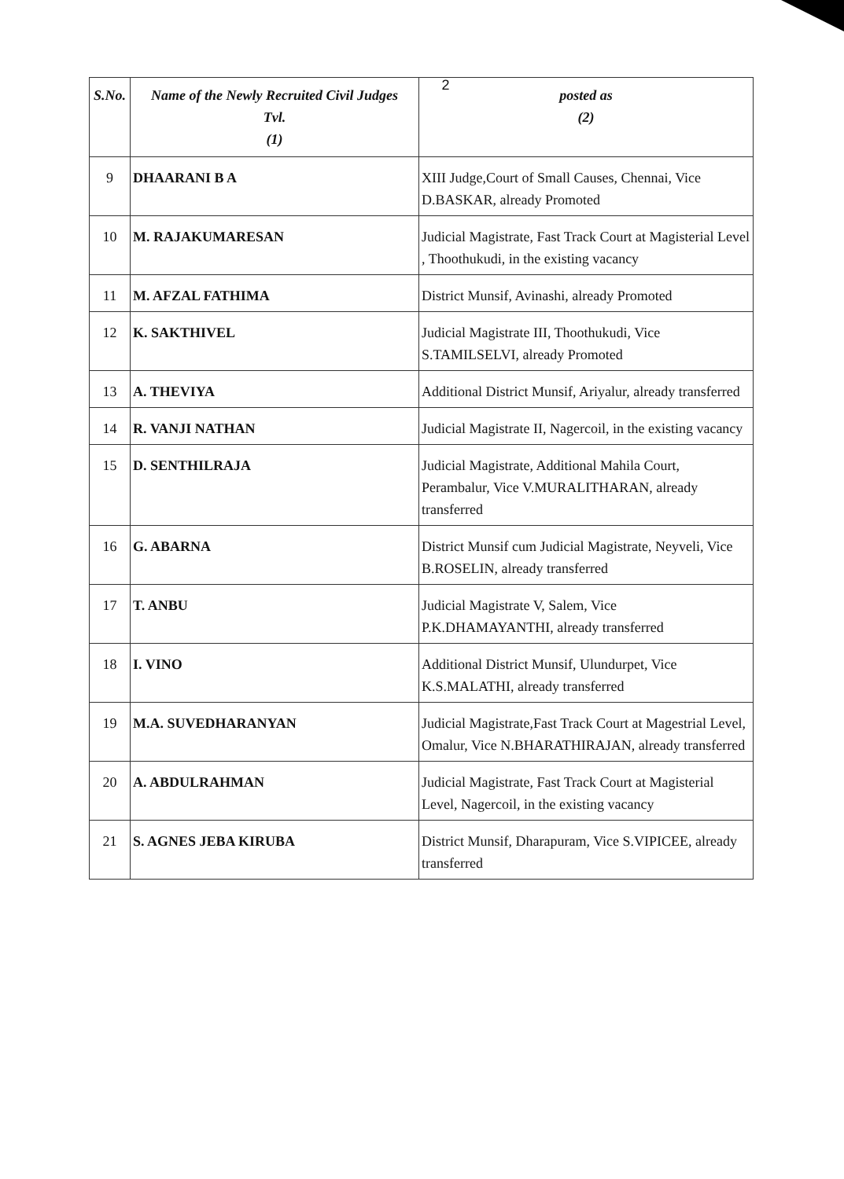2
| S.No. | Name of the Newly Recruited Civil Judges Tvl. (1) | posted as (2) |
| --- | --- | --- |
| 9 | DHAARANI B A | XIII Judge,Court of Small Causes, Chennai, Vice D.BASKAR, already Promoted |
| 10 | M. RAJAKUMARESAN | Judicial Magistrate, Fast Track Court at Magisterial Level , Thoothukudi, in the existing vacancy |
| 11 | M. AFZAL FATHIMA | District Munsif, Avinashi, already Promoted |
| 12 | K. SAKTHIVEL | Judicial Magistrate III, Thoothukudi, Vice S.TAMILSELVI, already Promoted |
| 13 | A. THEVIYA | Additional District Munsif, Ariyalur, already transferred |
| 14 | R. VANJI NATHAN | Judicial Magistrate II, Nagercoil, in the existing vacancy |
| 15 | D. SENTHILRAJA | Judicial Magistrate, Additional Mahila Court, Perambalur, Vice V.MURALITHARAN, already transferred |
| 16 | G. ABARNA | District Munsif cum Judicial Magistrate, Neyveli, Vice B.ROSELIN, already transferred |
| 17 | T. ANBU | Judicial Magistrate V, Salem, Vice P.K.DHAMAYANTHI, already transferred |
| 18 | I. VINO | Additional District Munsif, Ulundurpet, Vice K.S.MALATHI, already transferred |
| 19 | M.A. SUVEDHARANYAN | Judicial Magistrate,Fast Track Court at Magestrial Level, Omalur, Vice N.BHARATHIRAJAN, already transferred |
| 20 | A. ABDULRAHMAN | Judicial Magistrate, Fast Track Court at Magisterial Level, Nagercoil, in the existing vacancy |
| 21 | S. AGNES JEBA KIRUBA | District Munsif, Dharapuram, Vice S.VIPICEE, already transferred |